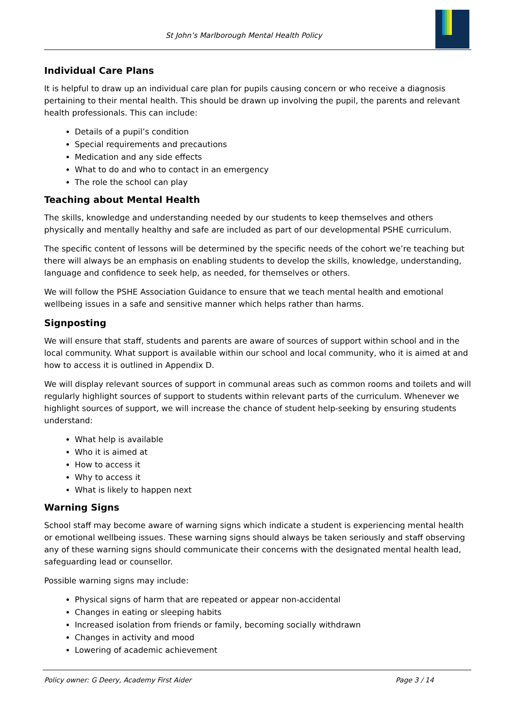St John’s Marlborough Mental Health Policy
Individual Care Plans
It is helpful to draw up an individual care plan for pupils causing concern or who receive a diagnosis pertaining to their mental health. This should be drawn up involving the pupil, the parents and relevant health professionals. This can include:
Details of a pupil’s condition
Special requirements and precautions
Medication and any side effects
What to do and who to contact in an emergency
The role the school can play
Teaching about Mental Health
The skills, knowledge and understanding needed by our students to keep themselves and others physically and mentally healthy and safe are included as part of our developmental PSHE curriculum.
The specific content of lessons will be determined by the specific needs of the cohort we’re teaching but there will always be an emphasis on enabling students to develop the skills, knowledge, understanding, language and confidence to seek help, as needed, for themselves or others.
We will follow the PSHE Association Guidance to ensure that we teach mental health and emotional wellbeing issues in a safe and sensitive manner which helps rather than harms.
Signposting
We will ensure that staff, students and parents are aware of sources of support within school and in the local community. What support is available within our school and local community, who it is aimed at and how to access it is outlined in Appendix D.
We will display relevant sources of support in communal areas such as common rooms and toilets and will regularly highlight sources of support to students within relevant parts of the curriculum. Whenever we highlight sources of support, we will increase the chance of student help-seeking by ensuring students understand:
What help is available
Who it is aimed at
How to access it
Why to access it
What is likely to happen next
Warning Signs
School staff may become aware of warning signs which indicate a student is experiencing mental health or emotional wellbeing issues. These warning signs should always be taken seriously and staff observing any of these warning signs should communicate their concerns with the designated mental health lead, safeguarding lead or counsellor.
Possible warning signs may include:
Physical signs of harm that are repeated or appear non-accidental
Changes in eating or sleeping habits
Increased isolation from friends or family, becoming socially withdrawn
Changes in activity and mood
Lowering of academic achievement
Policy owner: G Deery, Academy First Aider Page 3 / 14